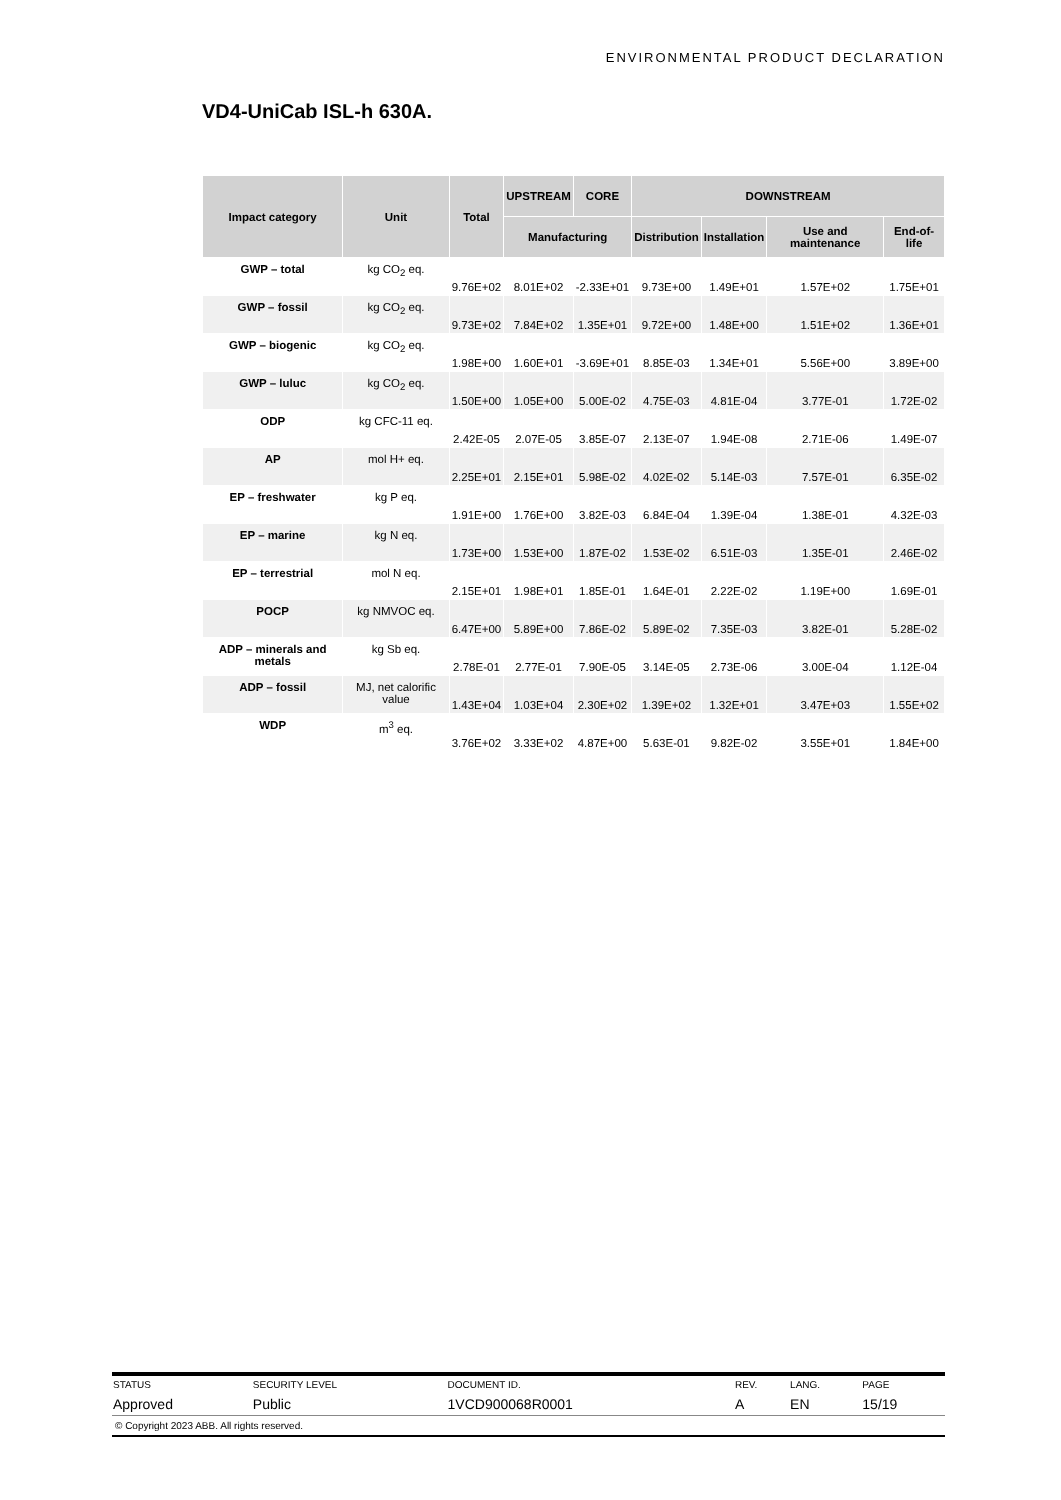ENVIRONMENTAL PRODUCT DECLARATION
VD4-UniCab ISL-h 630A.
| Impact category | Unit | Total | UPSTREAM | CORE | DOWNSTREAM | | | |
| --- | --- | --- | --- | --- | --- | --- | --- | --- |
| | | | Manufacturing | | Distribution | Installation | Use and maintenance | End-of-life |
| GWP – total | kg CO<sub>2</sub> eq. | 9.76E+02 | 8.01E+02 | -2.33E+01 | 9.73E+00 | 1.49E+01 | 1.57E+02 | 1.75E+01 |
| GWP – fossil | kg CO<sub>2</sub> eq. | 9.73E+02 | 7.84E+02 | 1.35E+01 | 9.72E+00 | 1.48E+00 | 1.51E+02 | 1.36E+01 |
| GWP – biogenic | kg CO<sub>2</sub> eq. | 1.98E+00 | 1.60E+01 | -3.69E+01 | 8.85E-03 | 1.34E+01 | 5.56E+00 | 3.89E+00 |
| GWP – luluc | kg CO<sub>2</sub> eq. | 1.50E+00 | 1.05E+00 | 5.00E-02 | 4.75E-03 | 4.81E-04 | 3.77E-01 | 1.72E-02 |
| ODP | kg CFC-11 eq. | 2.42E-05 | 2.07E-05 | 3.85E-07 | 2.13E-07 | 1.94E-08 | 2.71E-06 | 1.49E-07 |
| AP | mol H+ eq. | 2.25E+01 | 2.15E+01 | 5.98E-02 | 4.02E-02 | 5.14E-03 | 7.57E-01 | 6.35E-02 |
| EP – freshwater | kg P eq. | 1.91E+00 | 1.76E+00 | 3.82E-03 | 6.84E-04 | 1.39E-04 | 1.38E-01 | 4.32E-03 |
| EP – marine | kg N eq. | 1.73E+00 | 1.53E+00 | 1.87E-02 | 1.53E-02 | 6.51E-03 | 1.35E-01 | 2.46E-02 |
| EP – terrestrial | mol N eq. | 2.15E+01 | 1.98E+01 | 1.85E-01 | 1.64E-01 | 2.22E-02 | 1.19E+00 | 1.69E-01 |
| POCP | kg NMVOC eq. | 6.47E+00 | 5.89E+00 | 7.86E-02 | 5.89E-02 | 7.35E-03 | 3.82E-01 | 5.28E-02 |
| ADP – minerals and metals | kg Sb eq. | 2.78E-01 | 2.77E-01 | 7.90E-05 | 3.14E-05 | 2.73E-06 | 3.00E-04 | 1.12E-04 |
| ADP – fossil | MJ, net calorific value | 1.43E+04 | 1.03E+04 | 2.30E+02 | 1.39E+02 | 1.32E+01 | 3.47E+03 | 1.55E+02 |
| WDP | m<sup>3</sup> eq. | 3.76E+02 | 3.33E+02 | 4.87E+00 | 5.63E-01 | 9.82E-02 | 3.55E+01 | 1.84E+00 |
| STATUS | SECURITY LEVEL | DOCUMENT ID. | REV. | LANG. | PAGE |
| Approved | Public | 1VCD900068R0001 | A | EN | 15/19 |
© Copyright 2023 ABB. All rights reserved.